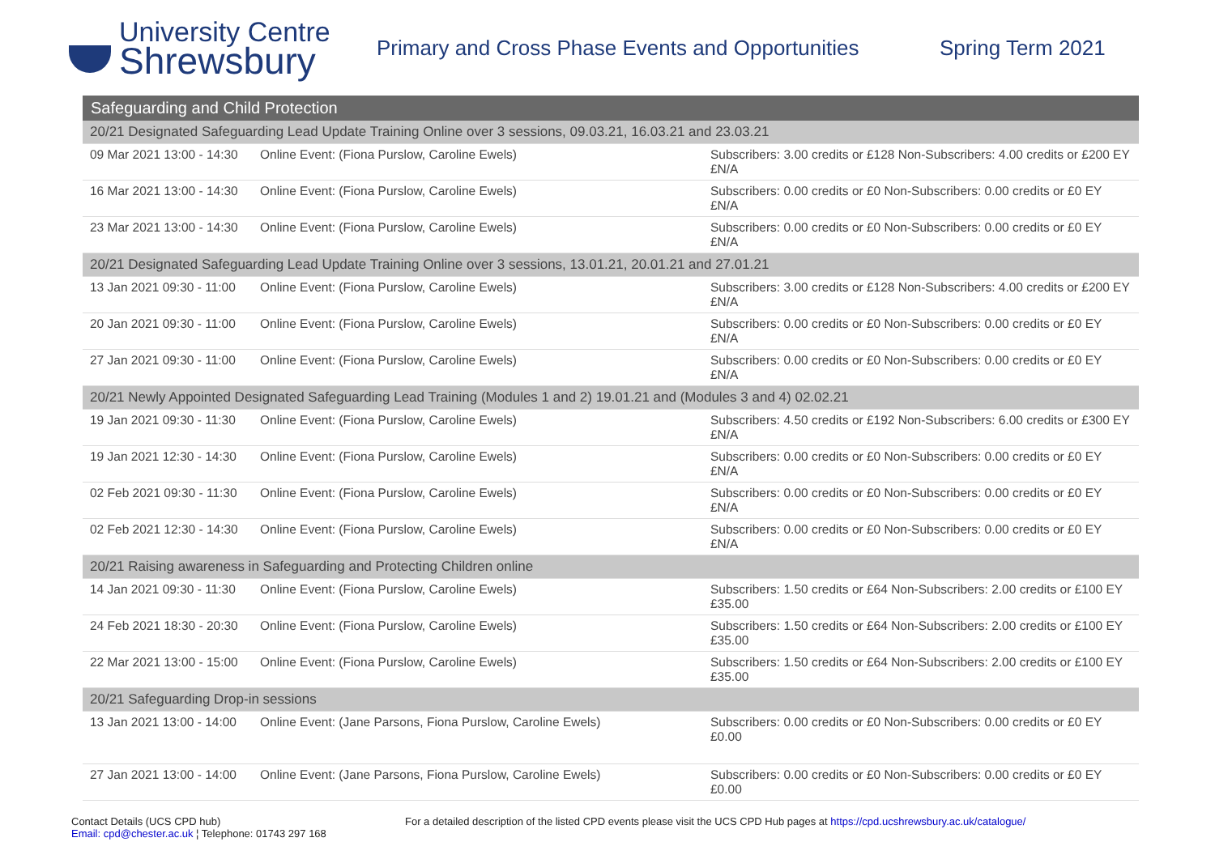University Centre
Shrewsbury
Primary and Cross Phase Events and Opportunities
Spring Term 2021
| Safeguarding and Child Protection | | |
| --- | --- | --- |
| 20/21 Designated Safeguarding Lead Update Training Online over 3 sessions, 09.03.21, 16.03.21 and 23.03.21 | | |
| 09 Mar 2021 13:00 - 14:30 | Online Event: (Fiona Purslow, Caroline Ewels) | Subscribers: 3.00 credits or £128 Non-Subscribers: 4.00 credits or £200 EY £N/A |
| 16 Mar 2021 13:00 - 14:30 | Online Event: (Fiona Purslow, Caroline Ewels) | Subscribers: 0.00 credits or £0 Non-Subscribers: 0.00 credits or £0 EY £N/A |
| 23 Mar 2021 13:00 - 14:30 | Online Event: (Fiona Purslow, Caroline Ewels) | Subscribers: 0.00 credits or £0 Non-Subscribers: 0.00 credits or £0 EY £N/A |
| 20/21 Designated Safeguarding Lead Update Training Online over 3 sessions, 13.01.21, 20.01.21 and 27.01.21 | | |
| 13 Jan 2021 09:30 - 11:00 | Online Event: (Fiona Purslow, Caroline Ewels) | Subscribers: 3.00 credits or £128 Non-Subscribers: 4.00 credits or £200 EY £N/A |
| 20 Jan 2021 09:30 - 11:00 | Online Event: (Fiona Purslow, Caroline Ewels) | Subscribers: 0.00 credits or £0 Non-Subscribers: 0.00 credits or £0 EY £N/A |
| 27 Jan 2021 09:30 - 11:00 | Online Event: (Fiona Purslow, Caroline Ewels) | Subscribers: 0.00 credits or £0 Non-Subscribers: 0.00 credits or £0 EY £N/A |
| 20/21 Newly Appointed Designated Safeguarding Lead Training (Modules 1 and 2) 19.01.21 and (Modules 3 and 4) 02.02.21 | | |
| 19 Jan 2021 09:30 - 11:30 | Online Event: (Fiona Purslow, Caroline Ewels) | Subscribers: 4.50 credits or £192 Non-Subscribers: 6.00 credits or £300 EY £N/A |
| 19 Jan 2021 12:30 - 14:30 | Online Event: (Fiona Purslow, Caroline Ewels) | Subscribers: 0.00 credits or £0 Non-Subscribers: 0.00 credits or £0 EY £N/A |
| 02 Feb 2021 09:30 - 11:30 | Online Event: (Fiona Purslow, Caroline Ewels) | Subscribers: 0.00 credits or £0 Non-Subscribers: 0.00 credits or £0 EY £N/A |
| 02 Feb 2021 12:30 - 14:30 | Online Event: (Fiona Purslow, Caroline Ewels) | Subscribers: 0.00 credits or £0 Non-Subscribers: 0.00 credits or £0 EY £N/A |
| 20/21 Raising awareness in Safeguarding and Protecting Children online | | |
| 14 Jan 2021 09:30 - 11:30 | Online Event: (Fiona Purslow, Caroline Ewels) | Subscribers: 1.50 credits or £64 Non-Subscribers: 2.00 credits or £100 EY £35.00 |
| 24 Feb 2021 18:30 - 20:30 | Online Event: (Fiona Purslow, Caroline Ewels) | Subscribers: 1.50 credits or £64 Non-Subscribers: 2.00 credits or £100 EY £35.00 |
| 22 Mar 2021 13:00 - 15:00 | Online Event: (Fiona Purslow, Caroline Ewels) | Subscribers: 1.50 credits or £64 Non-Subscribers: 2.00 credits or £100 EY £35.00 |
| 20/21 Safeguarding Drop-in sessions | | |
| 13 Jan 2021 13:00 - 14:00 | Online Event: (Jane Parsons, Fiona Purslow, Caroline Ewels) | Subscribers: 0.00 credits or £0 Non-Subscribers: 0.00 credits or £0 EY £0.00 |
| 27 Jan 2021 13:00 - 14:00 | Online Event: (Jane Parsons, Fiona Purslow, Caroline Ewels) | Subscribers: 0.00 credits or £0 Non-Subscribers: 0.00 credits or £0 EY £0.00 |
Contact Details (UCS CPD hub)
Email: cpd@chester.ac.uk ¦ Telephone: 01743 297 168
For a detailed description of the listed CPD events please visit the UCS CPD Hub pages at https://cpd.ucshrewsbury.ac.uk/catalogue/